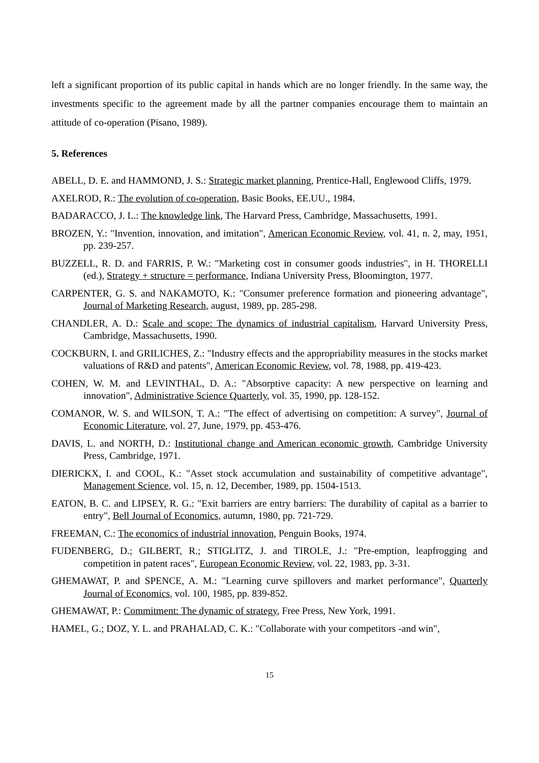left a significant proportion of its public capital in hands which are no longer friendly. In the same way, the investments specific to the agreement made by all the partner companies encourage them to maintain an attitude of co-operation (Pisano, 1989).
5. References
ABELL, D. E. and HAMMOND, J. S.: Strategic market planning, Prentice-Hall, Englewood Cliffs, 1979.
AXELROD, R.: The evolution of co-operation, Basic Books, EE.UU., 1984.
BADARACCO, J. L.: The knowledge link, The Harvard Press, Cambridge, Massachusetts, 1991.
BROZEN, Y.: "Invention, innovation, and imitation", American Economic Review, vol. 41, n. 2, may, 1951, pp. 239-257.
BUZZELL, R. D. and FARRIS, P. W.: "Marketing cost in consumer goods industries", in H. THORELLI (ed.), Strategy + structure = performance, Indiana University Press, Bloomington, 1977.
CARPENTER, G. S. and NAKAMOTO, K.: "Consumer preference formation and pioneering advantage", Journal of Marketing Research, august, 1989, pp. 285-298.
CHANDLER, A. D.: Scale and scope: The dynamics of industrial capitalism, Harvard University Press, Cambridge, Massachusetts, 1990.
COCKBURN, I. and GRILICHES, Z.: "Industry effects and the appropriability measures in the stocks market valuations of R&D and patents", American Economic Review, vol. 78, 1988, pp. 419-423.
COHEN, W. M. and LEVINTHAL, D. A.: "Absorptive capacity: A new perspective on learning and innovation", Administrative Science Quarterly, vol. 35, 1990, pp. 128-152.
COMANOR, W. S. and WILSON, T. A.: "The effect of advertising on competition: A survey", Journal of Economic Literature, vol. 27, June, 1979, pp. 453-476.
DAVIS, L. and NORTH, D.: Institutional change and American economic growth, Cambridge University Press, Cambridge, 1971.
DIERICKX, I. and COOL, K.: "Asset stock accumulation and sustainability of competitive advantage", Management Science, vol. 15, n. 12, December, 1989, pp. 1504-1513.
EATON, B. C. and LIPSEY, R. G.: "Exit barriers are entry barriers: The durability of capital as a barrier to entry", Bell Journal of Economics, autumn, 1980, pp. 721-729.
FREEMAN, C.: The economics of industrial innovation, Penguin Books, 1974.
FUDENBERG, D.; GILBERT, R.; STIGLITZ, J. and TIROLE, J.: "Pre-emption, leapfrogging and competition in patent races", European Economic Review, vol. 22, 1983, pp. 3-31.
GHEMAWAT, P. and SPENCE, A. M.: "Learning curve spillovers and market performance", Quarterly Journal of Economics, vol. 100, 1985, pp. 839-852.
GHEMAWAT, P.: Commitment: The dynamic of strategy, Free Press, New York, 1991.
HAMEL, G.; DOZ, Y. L. and PRAHALAD, C. K.: "Collaborate with your competitors -and win",
15